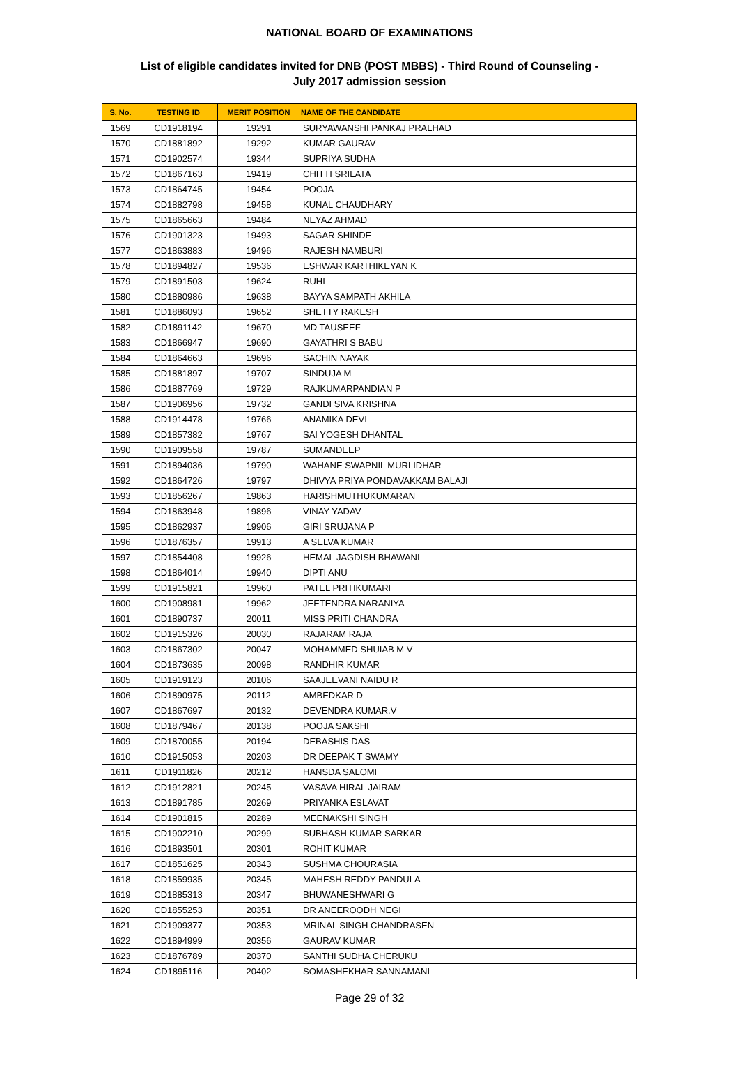NATIONAL BOARD OF EXAMINATIONS
List of eligible candidates invited for DNB (POST MBBS) - Third Round of Counseling -
July 2017 admission session
| S. No. | TESTING ID | MERIT POSITION | NAME OF THE CANDIDATE |
| --- | --- | --- | --- |
| 1569 | CD1918194 | 19291 | SURYAWANSHI PANKAJ PRALHAD |
| 1570 | CD1881892 | 19292 | KUMAR GAURAV |
| 1571 | CD1902574 | 19344 | SUPRIYA SUDHA |
| 1572 | CD1867163 | 19419 | CHITTI SRILATA |
| 1573 | CD1864745 | 19454 | POOJA |
| 1574 | CD1882798 | 19458 | KUNAL CHAUDHARY |
| 1575 | CD1865663 | 19484 | NEYAZ AHMAD |
| 1576 | CD1901323 | 19493 | SAGAR SHINDE |
| 1577 | CD1863883 | 19496 | RAJESH NAMBURI |
| 1578 | CD1894827 | 19536 | ESHWAR KARTHIKEYAN K |
| 1579 | CD1891503 | 19624 | RUHI |
| 1580 | CD1880986 | 19638 | BAYYA SAMPATH AKHILA |
| 1581 | CD1886093 | 19652 | SHETTY RAKESH |
| 1582 | CD1891142 | 19670 | MD TAUSEEF |
| 1583 | CD1866947 | 19690 | GAYATHRI S BABU |
| 1584 | CD1864663 | 19696 | SACHIN NAYAK |
| 1585 | CD1881897 | 19707 | SINDUJA M |
| 1586 | CD1887769 | 19729 | RAJKUMARPANDIAN P |
| 1587 | CD1906956 | 19732 | GANDI SIVA KRISHNA |
| 1588 | CD1914478 | 19766 | ANAMIKA DEVI |
| 1589 | CD1857382 | 19767 | SAI YOGESH DHANTAL |
| 1590 | CD1909558 | 19787 | SUMANDEEP |
| 1591 | CD1894036 | 19790 | WAHANE SWAPNIL MURLIDHAR |
| 1592 | CD1864726 | 19797 | DHIVYA PRIYA PONDAVAKKAM BALAJI |
| 1593 | CD1856267 | 19863 | HARISHMUTHUKUMARAN |
| 1594 | CD1863948 | 19896 | VINAY YADAV |
| 1595 | CD1862937 | 19906 | GIRI SRUJANA P |
| 1596 | CD1876357 | 19913 | A SELVA KUMAR |
| 1597 | CD1854408 | 19926 | HEMAL JAGDISH BHAWANI |
| 1598 | CD1864014 | 19940 | DIPTI ANU |
| 1599 | CD1915821 | 19960 | PATEL PRITIKUMARI |
| 1600 | CD1908981 | 19962 | JEETENDRA NARANIYA |
| 1601 | CD1890737 | 20011 | MISS PRITI CHANDRA |
| 1602 | CD1915326 | 20030 | RAJARAM RAJA |
| 1603 | CD1867302 | 20047 | MOHAMMED SHUIAB M V |
| 1604 | CD1873635 | 20098 | RANDHIR KUMAR |
| 1605 | CD1919123 | 20106 | SAAJEEVANI NAIDU R |
| 1606 | CD1890975 | 20112 | AMBEDKAR D |
| 1607 | CD1867697 | 20132 | DEVENDRA KUMAR.V |
| 1608 | CD1879467 | 20138 | POOJA SAKSHI |
| 1609 | CD1870055 | 20194 | DEBASHIS DAS |
| 1610 | CD1915053 | 20203 | DR DEEPAK T SWAMY |
| 1611 | CD1911826 | 20212 | HANSDA SALOMI |
| 1612 | CD1912821 | 20245 | VASAVA HIRAL JAIRAM |
| 1613 | CD1891785 | 20269 | PRIYANKA ESLAVAT |
| 1614 | CD1901815 | 20289 | MEENAKSHI SINGH |
| 1615 | CD1902210 | 20299 | SUBHASH KUMAR SARKAR |
| 1616 | CD1893501 | 20301 | ROHIT KUMAR |
| 1617 | CD1851625 | 20343 | SUSHMA CHOURASIA |
| 1618 | CD1859935 | 20345 | MAHESH REDDY PANDULA |
| 1619 | CD1885313 | 20347 | BHUWANESHWARI G |
| 1620 | CD1855253 | 20351 | DR ANEEROODH NEGI |
| 1621 | CD1909377 | 20353 | MRINAL SINGH CHANDRASEN |
| 1622 | CD1894999 | 20356 | GAURAV KUMAR |
| 1623 | CD1876789 | 20370 | SANTHI SUDHA CHERUKU |
| 1624 | CD1895116 | 20402 | SOMASHEKHAR SANNAMANI |
Page 29 of 32